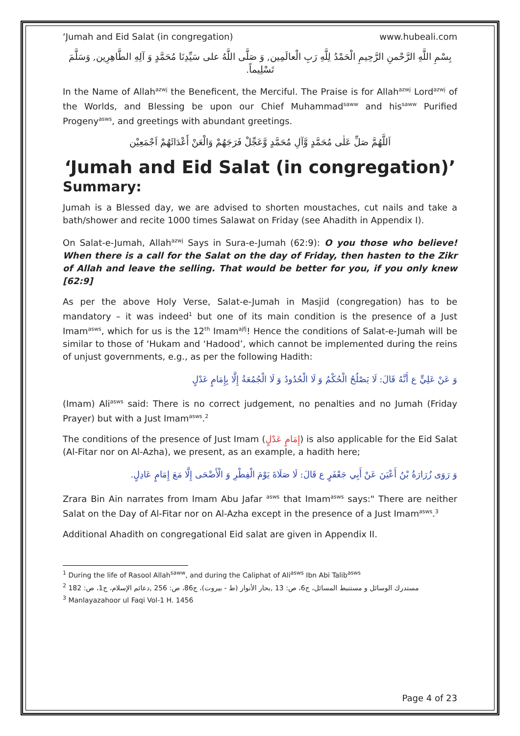‘Jumah and Eid Salat (in congregation) www.hubeali.com
بِسْمِ اللَّهِ الرَّحْمنِ الرَّحِيمِ الْحَمْدُ لِلَّهِ رَبِ الْعالَمِين, وَ صَلَّى اللَّهُ على سَيِّدِنَا مُحَمَّدٍ وَ آلِهِ الطَّاهِرِين, وَسَلَّمَ تَسْلِيماً.
In the Name of Allah<sup>azwj</sup> the Beneficent, the Merciful. The Praise is for Allah<sup>azwj</sup> Lord<sup>azwj</sup> of the Worlds, and Blessing be upon our Chief Muhammad<sup>saww</sup> and his<sup>saww</sup> Purified Progeny<sup>asws</sup>, and greetings with abundant greetings.
اَللَّهُمَّ صَلِّ عَلٰى مُحَمَّدٍ وَّآلِ مُحَمَّدٍ وَّعَجِّلْ فَرَجَهُمْ وَالْعَنْ أَعْدَائَهُمْ اَجْمَعِيْن
‘Jumah and Eid Salat (in congregation)’
Summary:
Jumah is a Blessed day, we are advised to shorten moustaches, cut nails and take a bath/shower and recite 1000 times Salawat on Friday (see Ahadith in Appendix I).
On Salat-e-Jumah, Allah<sup>azwj</sup> Says in Sura-e-Jumah (62:9): O you those who believe! When there is a call for the Salat on the day of Friday, then hasten to the Zikr of Allah and leave the selling. That would be better for you, if you only knew [62:9]
As per the above Holy Verse, Salat-e-Jumah in Masjid (congregation) has to be mandatory – it was indeed<sup>1</sup> but one of its main condition is the presence of a Just Imam<sup>asws</sup>, which for us is the 12<sup>th</sup> Imam<sup>ajfj</sup>! Hence the conditions of Salat-e-Jumah will be similar to those of ‘Hukam and ‘Hadood’, which cannot be implemented during the reins of unjust governments, e.g., as per the following Hadith:
وَ عَنْ عَلِيٍّ ع أَنَّهُ قَالَ: لَا يَصْلُحُ الْحُكْمُ وَ لَا الْحُدُودُ وَ لَا الْجُمُعَةُ إِلَّا بِإِمَامٍ عَدْلٍ
(Imam) Ali<sup>asws</sup> said: There is no correct judgement, no penalties and no Jumah (Friday Prayer) but with a Just Imam<sup>asws</sup>.<sup>2</sup>
The conditions of the presence of Just Imam (إِمَامٍ عَدْلٍ) is also applicable for the Eid Salat (Al-Fitar nor on Al-Azha), we present, as an example, a hadith here;
وَ رَوَى زُرَارَةُ بْنُ أَعْيَنَ عَنْ أَبِي جَعْفَرٍ ع قَالَ: لَا صَلَاةَ يَوْمَ الْفِطْرِ وَ الْأَضْحَى إِلَّا مَعَ إِمَامٍ عَادِلٍ.
Zrara Bin Ain narrates from Imam Abu Jafar <sup>asws</sup> that Imam<sup>asws</sup> says:" There are neither Salat on the Day of Al-Fitar nor on Al-Azha except in the presence of a Just Imam<sup>asws</sup>.<sup>3</sup>
Additional Ahadith on congregational Eid salat are given in Appendix II.
<sup>1</sup> During the life of Rasool Allah<sup>saww</sup>, and during the Caliphat of Ali<sup>asws</sup> Ibn Abi Talib<sup>asws</sup>
<sup>2</sup> مستدرك الوسائل و مستنبط المسائل، ج6، ص: 13 ,بحار الأنوار (ط - بيروت)، ج86، ص: 256 ,دعائم الإسلام، ج1، ص: 182
<sup>3</sup> Manlayazahoor ul Faqi Vol-1 H. 1456
Page 4 of 23